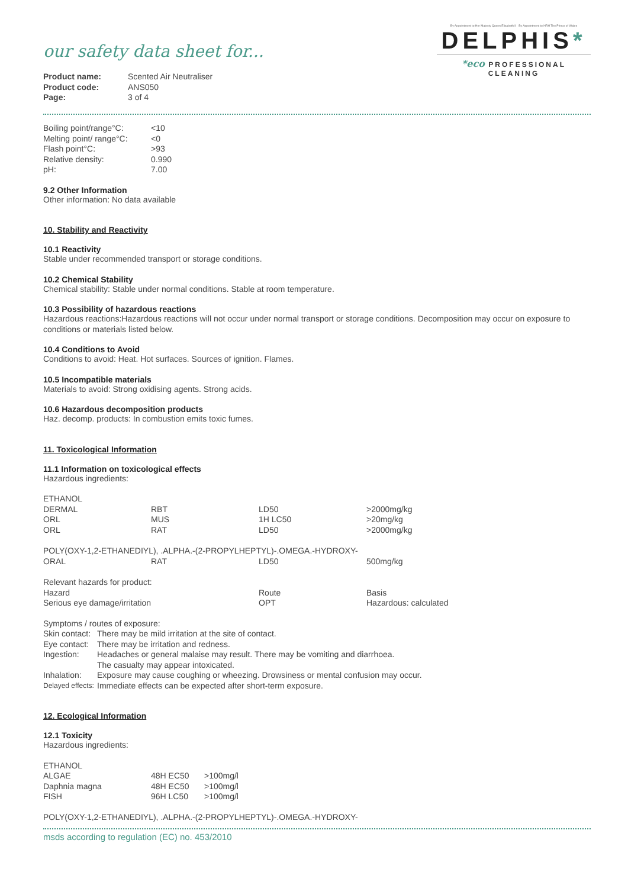our safety data sheet for...
| Product name: | Scented Air Neutraliser |
| Product code: | ANS050 |
| Page: | 3 of 4 |
By Appointment to Her Majesty Queen Elizabeth II By Appointment to HRH The Prince of Wales
DELPHIS*
*eco PROFESSIONAL CLEANING
| Boiling point/range°C: | <10 |
| Melting point/ range°C: | <0 |
| Flash point°C: | >93 |
| Relative density: | 0.990 |
| pH: | 7.00 |
9.2 Other Information
Other information: No data available
10. Stability and Reactivity
10.1 Reactivity
Stable under recommended transport or storage conditions.
10.2 Chemical Stability
Chemical stability: Stable under normal conditions. Stable at room temperature.
10.3 Possibility of hazardous reactions
Hazardous reactions:Hazardous reactions will not occur under normal transport or storage conditions. Decomposition may occur on exposure to conditions or materials listed below.
10.4 Conditions to Avoid
Conditions to avoid: Heat. Hot surfaces. Sources of ignition. Flames.
10.5 Incompatible materials
Materials to avoid: Strong oxidising agents. Strong acids.
10.6 Hazardous decomposition products
Haz. decomp. products: In combustion emits toxic fumes.
11. Toxicological Information
11.1 Information on toxicological effects
Hazardous ingredients:
| ETHANOL | | | |
| DERMAL | RBT | LD50 | >2000mg/kg |
| ORL | MUS | 1H LC50 | >20mg/kg |
| ORL | RAT | LD50 | >2000mg/kg |
| POLY(OXY-1,2-ETHANEDIYL), .ALPHA.-(2-PROPYLHEPTYL)-.OMEGA.-HYDROXY- | | | |
| ORAL | RAT | LD50 | 500mg/kg |
| Relevant hazards for product: | | | |
| Hazard | | Route | Basis |
| Serious eye damage/irritation | | OPT | Hazardous: calculated |
Symptoms / routes of exposure:
| Skin contact: | There may be mild irritation at the site of contact. |
| Eye contact: | There may be irritation and redness. |
| Ingestion: | Headaches or general malaise may result. There may be vomiting and diarrhoea. The casualty may appear intoxicated. |
| Inhalation: | Exposure may cause coughing or wheezing. Drowsiness or mental confusion may occur. |
| Delayed effects: | Immediate effects can be expected after short-term exposure. |
12. Ecological Information
12.1 Toxicity
Hazardous ingredients:
| ETHANOL | | |
| ALGAE | 48H EC50 | >100mg/l |
| Daphnia magna | 48H EC50 | >100mg/l |
| FISH | 96H LC50 | >100mg/l |
POLY(OXY-1,2-ETHANEDIYL), .ALPHA.-(2-PROPYLHEPTYL)-.OMEGA.-HYDROXY-
msds according to regulation (EC) no. 453/2010